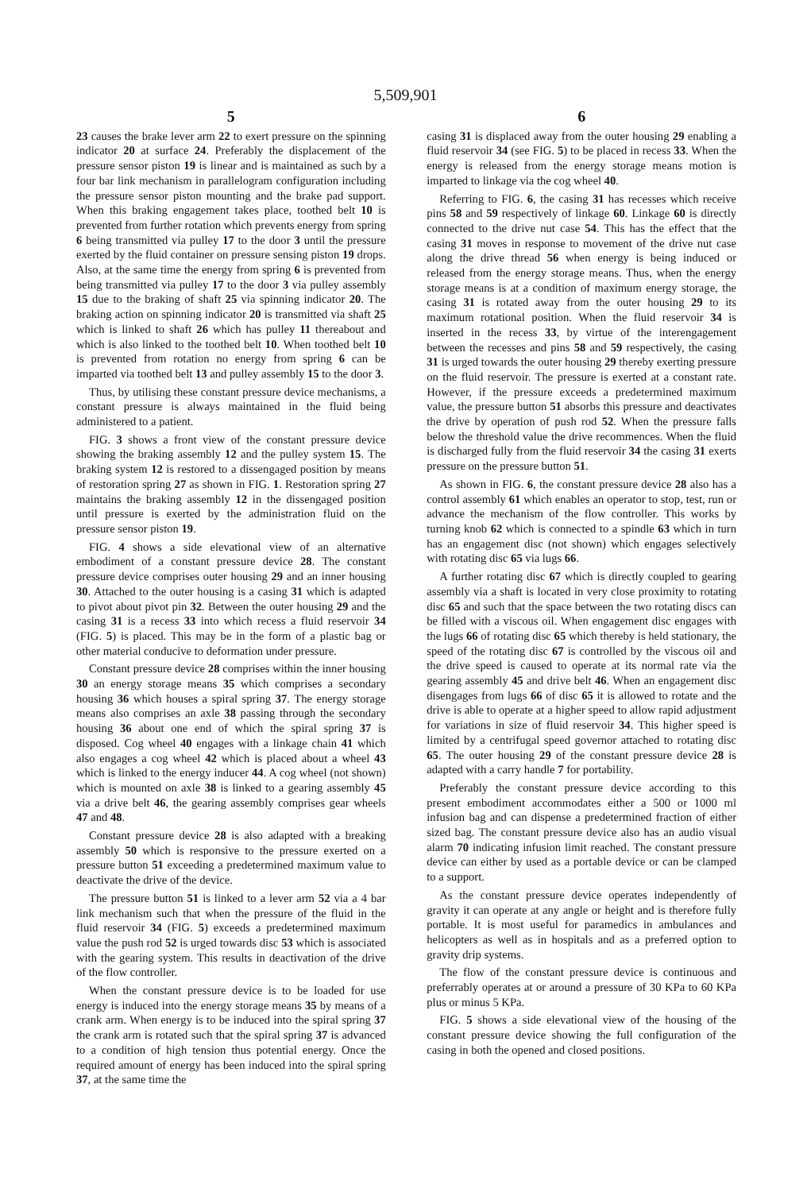5,509,901
5
23 causes the brake lever arm 22 to exert pressure on the spinning indicator 20 at surface 24. Preferably the displacement of the pressure sensor piston 19 is linear and is maintained as such by a four bar link mechanism in parallelogram configuration including the pressure sensor piston mounting and the brake pad support. When this braking engagement takes place, toothed belt 10 is prevented from further rotation which prevents energy from spring 6 being transmitted via pulley 17 to the door 3 until the pressure exerted by the fluid container on pressure sensing piston 19 drops. Also, at the same time the energy from spring 6 is prevented from being transmitted via pulley 17 to the door 3 via pulley assembly 15 due to the braking of shaft 25 via spinning indicator 20. The braking action on spinning indicator 20 is transmitted via shaft 25 which is linked to shaft 26 which has pulley 11 thereabout and which is also linked to the toothed belt 10. When toothed belt 10 is prevented from rotation no energy from spring 6 can be imparted via toothed belt 13 and pulley assembly 15 to the door 3.
Thus, by utilising these constant pressure device mechanisms, a constant pressure is always maintained in the fluid being administered to a patient.
FIG. 3 shows a front view of the constant pressure device showing the braking assembly 12 and the pulley system 15. The braking system 12 is restored to a dissengaged position by means of restoration spring 27 as shown in FIG. 1. Restoration spring 27 maintains the braking assembly 12 in the dissengaged position until pressure is exerted by the administration fluid on the pressure sensor piston 19.
FIG. 4 shows a side elevational view of an alternative embodiment of a constant pressure device 28. The constant pressure device comprises outer housing 29 and an inner housing 30. Attached to the outer housing is a casing 31 which is adapted to pivot about pivot pin 32. Between the outer housing 29 and the casing 31 is a recess 33 into which recess a fluid reservoir 34 (FIG. 5) is placed. This may be in the form of a plastic bag or other material conducive to deformation under pressure.
Constant pressure device 28 comprises within the inner housing 30 an energy storage means 35 which comprises a secondary housing 36 which houses a spiral spring 37. The energy storage means also comprises an axle 38 passing through the secondary housing 36 about one end of which the spiral spring 37 is disposed. Cog wheel 40 engages with a linkage chain 41 which also engages a cog wheel 42 which is placed about a wheel 43 which is linked to the energy inducer 44. A cog wheel (not shown) which is mounted on axle 38 is linked to a gearing assembly 45 via a drive belt 46, the gearing assembly comprises gear wheels 47 and 48.
Constant pressure device 28 is also adapted with a breaking assembly 50 which is responsive to the pressure exerted on a pressure button 51 exceeding a predetermined maximum value to deactivate the drive of the device.
The pressure button 51 is linked to a lever arm 52 via a 4 bar link mechanism such that when the pressure of the fluid in the fluid reservoir 34 (FIG. 5) exceeds a predetermined maximum value the push rod 52 is urged towards disc 53 which is associated with the gearing system. This results in deactivation of the drive of the flow controller.
When the constant pressure device is to be loaded for use energy is induced into the energy storage means 35 by means of a crank arm. When energy is to be induced into the spiral spring 37 the crank arm is rotated such that the spiral spring 37 is advanced to a condition of high tension thus potential energy. Once the required amount of energy has been induced into the spiral spring 37, at the same time the
6
casing 31 is displaced away from the outer housing 29 enabling a fluid reservoir 34 (see FIG. 5) to be placed in recess 33. When the energy is released from the energy storage means motion is imparted to linkage via the cog wheel 40.
Referring to FIG. 6, the casing 31 has recesses which receive pins 58 and 59 respectively of linkage 60. Linkage 60 is directly connected to the drive nut case 54. This has the effect that the casing 31 moves in response to movement of the drive nut case along the drive thread 56 when energy is being induced or released from the energy storage means. Thus, when the energy storage means is at a condition of maximum energy storage, the casing 31 is rotated away from the outer housing 29 to its maximum rotational position. When the fluid reservoir 34 is inserted in the recess 33, by virtue of the interengagement between the recesses and pins 58 and 59 respectively, the casing 31 is urged towards the outer housing 29 thereby exerting pressure on the fluid reservoir. The pressure is exerted at a constant rate. However, if the pressure exceeds a predetermined maximum value, the pressure button 51 absorbs this pressure and deactivates the drive by operation of push rod 52. When the pressure falls below the threshold value the drive recommences. When the fluid is discharged fully from the fluid reservoir 34 the casing 31 exerts pressure on the pressure button 51.
As shown in FIG. 6, the constant pressure device 28 also has a control assembly 61 which enables an operator to stop, test, run or advance the mechanism of the flow controller. This works by turning knob 62 which is connected to a spindle 63 which in turn has an engagement disc (not shown) which engages selectively with rotating disc 65 via lugs 66.
A further rotating disc 67 which is directly coupled to gearing assembly via a shaft is located in very close proximity to rotating disc 65 and such that the space between the two rotating discs can be filled with a viscous oil. When engagement disc engages with the lugs 66 of rotating disc 65 which thereby is held stationary, the speed of the rotating disc 67 is controlled by the viscous oil and the drive speed is caused to operate at its normal rate via the gearing assembly 45 and drive belt 46. When an engagement disc disengages from lugs 66 of disc 65 it is allowed to rotate and the drive is able to operate at a higher speed to allow rapid adjustment for variations in size of fluid reservoir 34. This higher speed is limited by a centrifugal speed governor attached to rotating disc 65. The outer housing 29 of the constant pressure device 28 is adapted with a carry handle 7 for portability.
Preferably the constant pressure device according to this present embodiment accommodates either a 500 or 1000 ml infusion bag and can dispense a predetermined fraction of either sized bag. The constant pressure device also has an audio visual alarm 70 indicating infusion limit reached. The constant pressure device can either by used as a portable device or can be clamped to a support.
As the constant pressure device operates independently of gravity it can operate at any angle or height and is therefore fully portable. It is most useful for paramedics in ambulances and helicopters as well as in hospitals and as a preferred option to gravity drip systems.
The flow of the constant pressure device is continuous and preferrably operates at or around a pressure of 30 KPa to 60 KPa plus or minus 5 KPa.
FIG. 5 shows a side elevational view of the housing of the constant pressure device showing the full configuration of the casing in both the opened and closed positions.